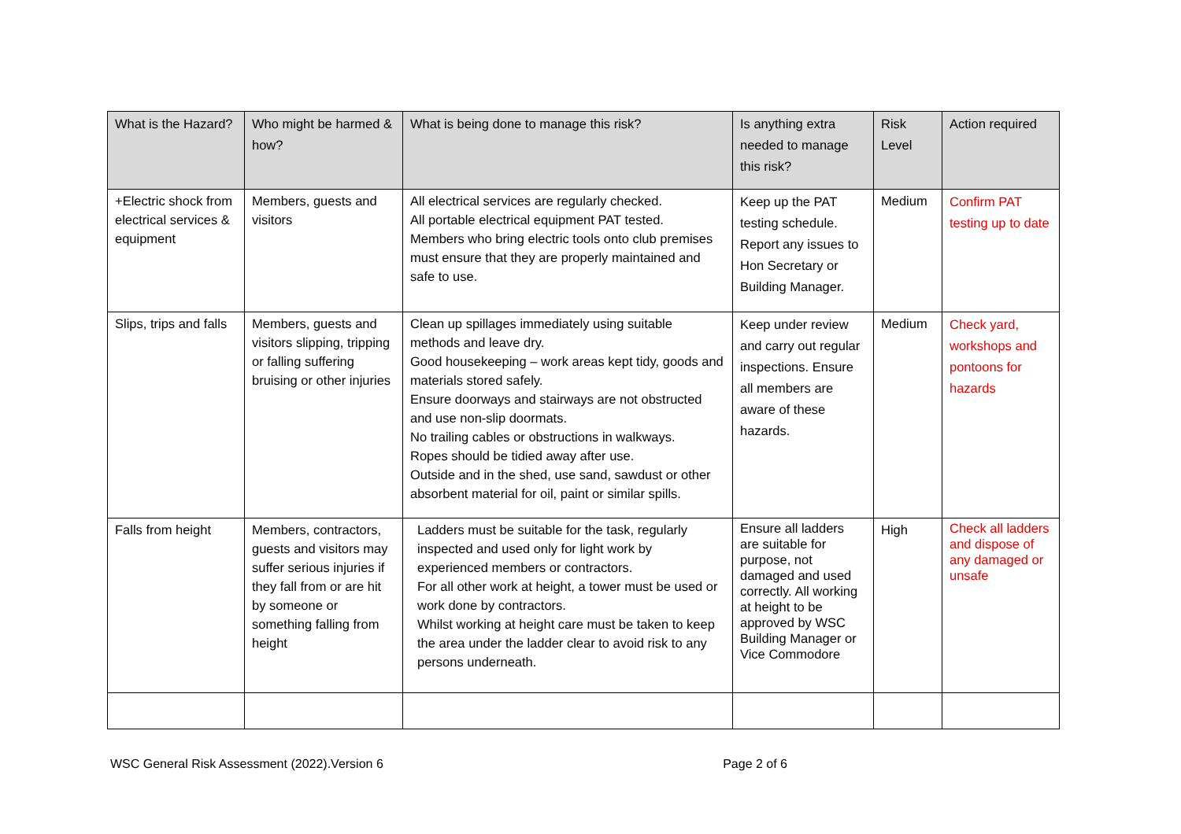| What is the Hazard? | Who might be harmed & how? | What is being done to manage this risk? | Is anything extra needed to manage this risk? | Risk Level | Action required |
| --- | --- | --- | --- | --- | --- |
| +Electric shock from electrical services & equipment | Members, guests and visitors | All electrical services are regularly checked. All portable electrical equipment PAT tested. Members who bring electric tools onto club premises must ensure that they are properly maintained and safe to use. | Keep up the PAT testing schedule. Report any issues to Hon Secretary or Building Manager. | Medium | Confirm PAT testing up to date |
| Slips, trips and falls | Members, guests and visitors slipping, tripping or falling suffering bruising or other injuries | Clean up spillages immediately using suitable methods and leave dry. Good housekeeping – work areas kept tidy, goods and materials stored safely. Ensure doorways and stairways are not obstructed and use non-slip doormats. No trailing cables or obstructions in walkways. Ropes should be tidied away after use. Outside and in the shed, use sand, sawdust or other absorbent material for oil, paint or similar spills. | Keep under review and carry out regular inspections. Ensure all members are aware of these hazards. | Medium | Check yard, workshops and pontoons for hazards |
| Falls from height | Members, contractors, guests and visitors may suffer serious injuries if they fall from or are hit by someone or something falling from height | Ladders must be suitable for the task, regularly inspected and used only for light work by experienced members or contractors. For all other work at height, a tower must be used or work done by contractors. Whilst working at height care must be taken to keep the area under the ladder clear to avoid risk to any persons underneath. | Ensure all ladders are suitable for purpose, not damaged and used correctly. All working at height to be approved by WSC Building Manager or Vice Commodore | High | Check all ladders and dispose of any damaged or unsafe |
WSC General Risk Assessment (2022).Version 6 Page 2 of 6